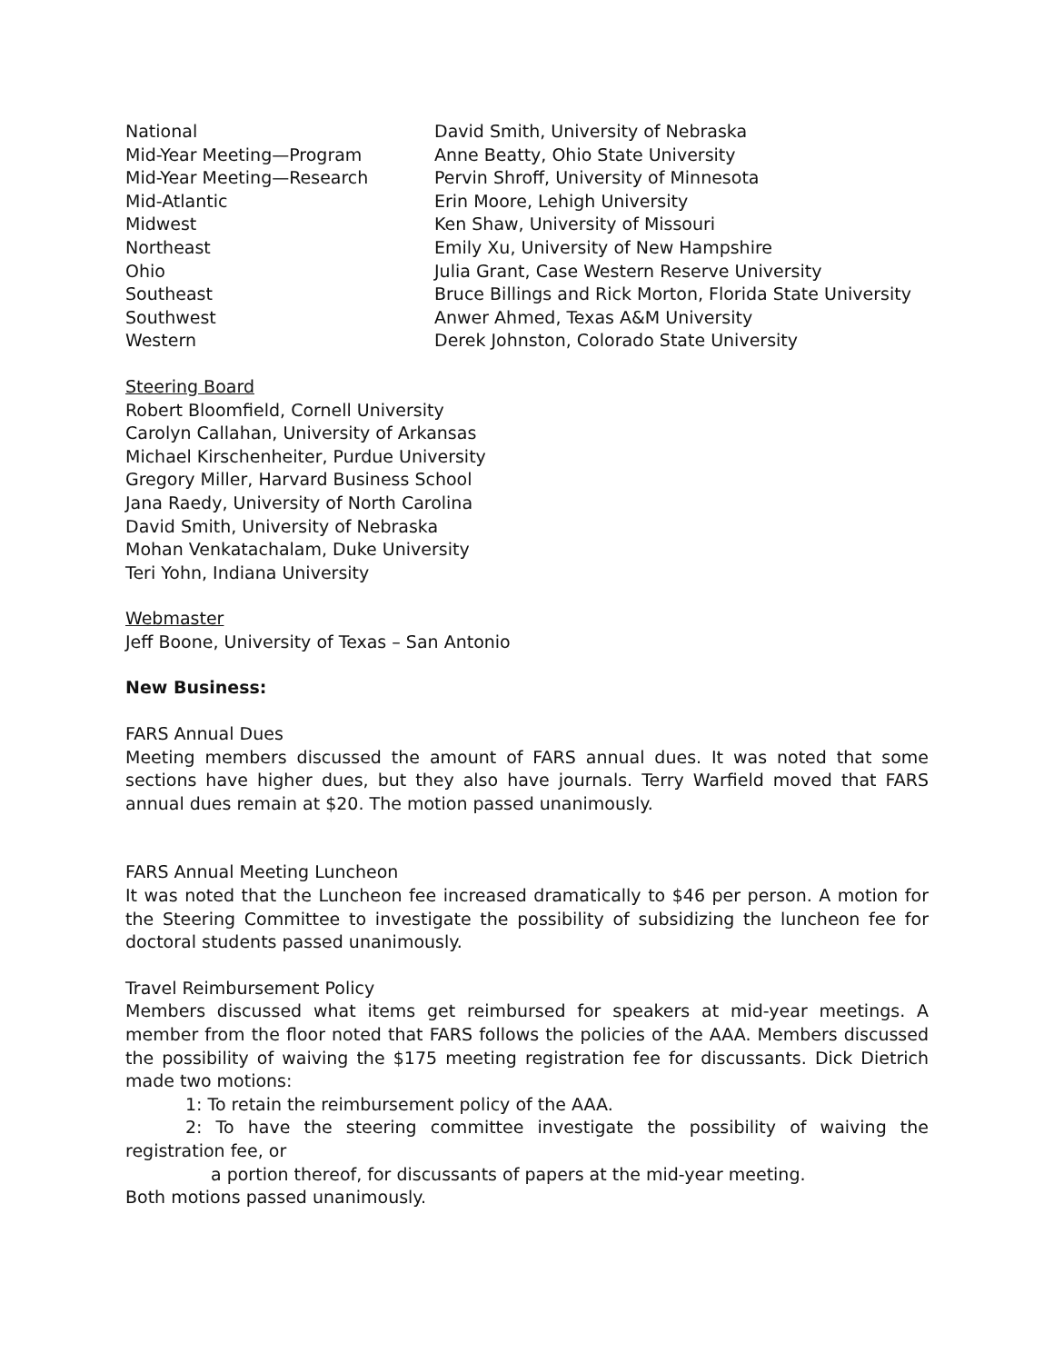| National | David Smith, University of Nebraska |
| Mid-Year Meeting—Program | Anne Beatty, Ohio State University |
| Mid-Year Meeting—Research | Pervin Shroff, University of Minnesota |
| Mid-Atlantic | Erin Moore, Lehigh University |
| Midwest | Ken Shaw, University of Missouri |
| Northeast | Emily Xu, University of New Hampshire |
| Ohio | Julia Grant, Case Western Reserve University |
| Southeast | Bruce Billings and Rick Morton, Florida State University |
| Southwest | Anwer Ahmed, Texas A&M University |
| Western | Derek Johnston, Colorado State University |
Steering Board
Robert Bloomfield, Cornell University
Carolyn Callahan, University of Arkansas
Michael Kirschenheiter, Purdue University
Gregory Miller, Harvard Business School
Jana Raedy, University of North Carolina
David Smith, University of Nebraska
Mohan Venkatachalam, Duke University
Teri Yohn, Indiana University
Webmaster
Jeff Boone, University of Texas – San Antonio
New Business:
FARS Annual Dues
Meeting members discussed the amount of FARS annual dues. It was noted that some sections have higher dues, but they also have journals. Terry Warfield moved that FARS annual dues remain at $20. The motion passed unanimously.
FARS Annual Meeting Luncheon
It was noted that the Luncheon fee increased dramatically to $46 per person. A motion for the Steering Committee to investigate the possibility of subsidizing the luncheon fee for doctoral students passed unanimously.
Travel Reimbursement Policy
Members discussed what items get reimbursed for speakers at mid-year meetings. A member from the floor noted that FARS follows the policies of the AAA. Members discussed the possibility of waiving the $175 meeting registration fee for discussants. Dick Dietrich made two motions:
1: To retain the reimbursement policy of the AAA.
2: To have the steering committee investigate the possibility of waiving the registration fee, or
a portion thereof, for discussants of papers at the mid-year meeting.
Both motions passed unanimously.